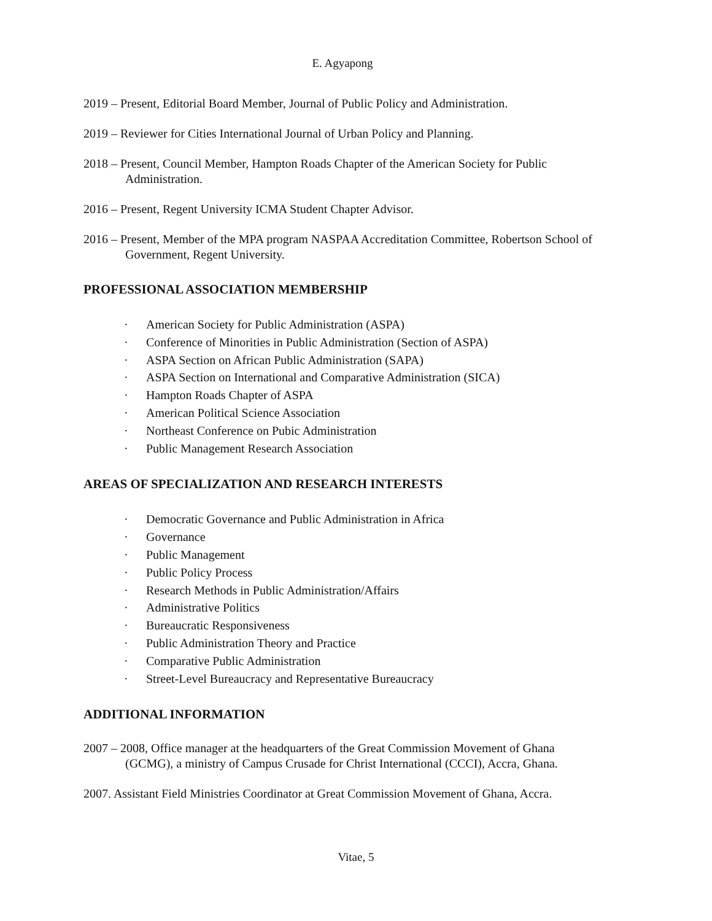E. Agyapong
2019 – Present, Editorial Board Member, Journal of Public Policy and Administration.
2019 – Reviewer for Cities International Journal of Urban Policy and Planning.
2018 – Present, Council Member, Hampton Roads Chapter of the American Society for Public Administration.
2016 – Present, Regent University ICMA Student Chapter Advisor.
2016 – Present, Member of the MPA program NASPAA Accreditation Committee, Robertson School of Government, Regent University.
PROFESSIONAL ASSOCIATION MEMBERSHIP
· American Society for Public Administration (ASPA)
· Conference of Minorities in Public Administration (Section of ASPA)
· ASPA Section on African Public Administration (SAPA)
· ASPA Section on International and Comparative Administration (SICA)
· Hampton Roads Chapter of ASPA
· American Political Science Association
· Northeast Conference on Pubic Administration
· Public Management Research Association
AREAS OF SPECIALIZATION AND RESEARCH INTERESTS
· Democratic Governance and Public Administration in Africa
· Governance
· Public Management
· Public Policy Process
· Research Methods in Public Administration/Affairs
· Administrative Politics
· Bureaucratic Responsiveness
· Public Administration Theory and Practice
· Comparative Public Administration
· Street-Level Bureaucracy and Representative Bureaucracy
ADDITIONAL INFORMATION
2007 – 2008, Office manager at the headquarters of the Great Commission Movement of Ghana (GCMG), a ministry of Campus Crusade for Christ International (CCCI), Accra, Ghana.
2007. Assistant Field Ministries Coordinator at Great Commission Movement of Ghana, Accra.
Vitae, 5